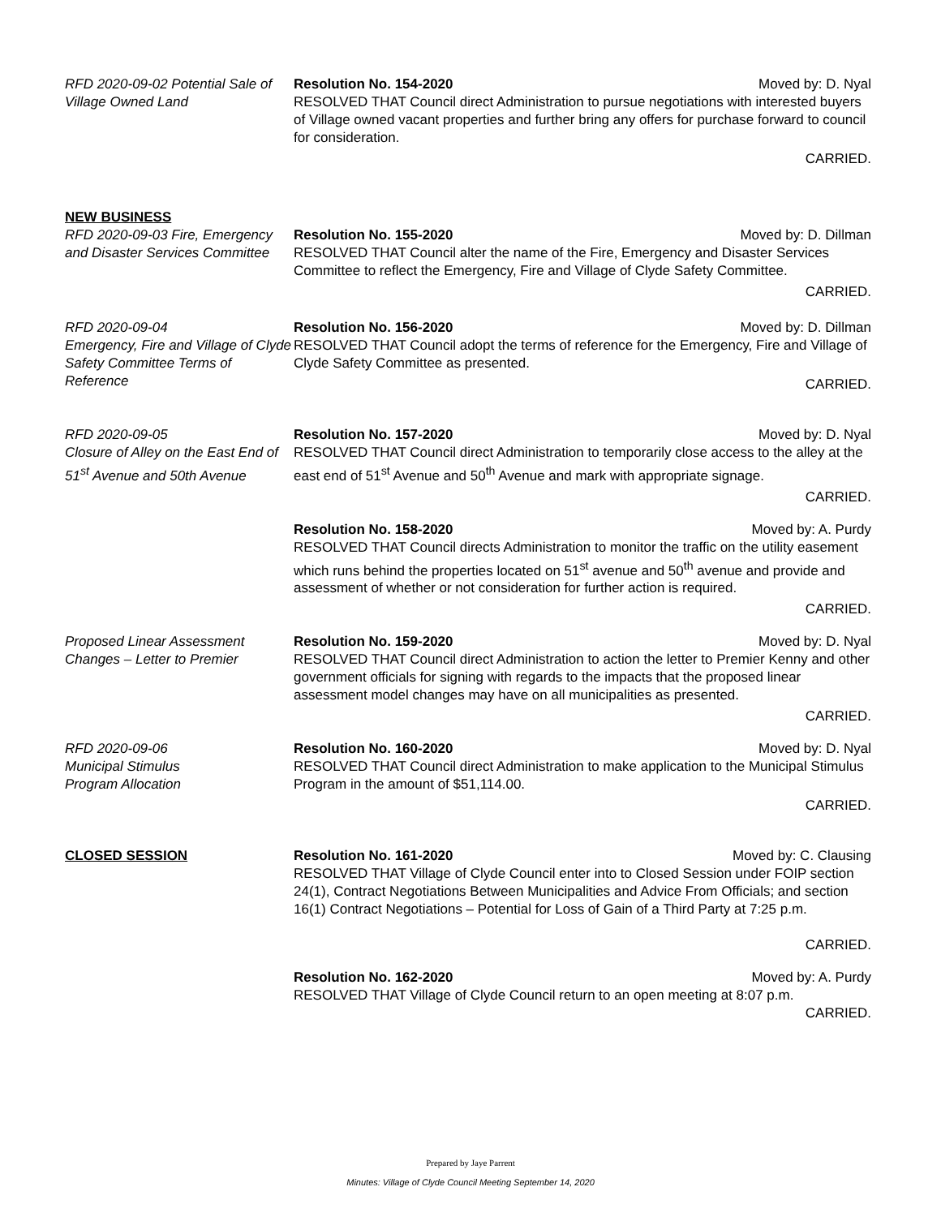RFD 2020-09-02 Potential Sale of Village Owned Land
Resolution No. 154-2020 Moved by: D. Nyal
RESOLVED THAT Council direct Administration to pursue negotiations with interested buyers of Village owned vacant properties and further bring any offers for purchase forward to council for consideration.
CARRIED.
NEW BUSINESS
RFD 2020-09-03 Fire, Emergency and Disaster Services Committee
Resolution No. 155-2020 Moved by: D. Dillman
RESOLVED THAT Council alter the name of the Fire, Emergency and Disaster Services Committee to reflect the Emergency, Fire and Village of Clyde Safety Committee.
CARRIED.
RFD 2020-09-04
Emergency, Fire and Village of Clyde Safety Committee Terms of Reference
Resolution No. 156-2020 Moved by: D. Dillman
RESOLVED THAT Council adopt the terms of reference for the Emergency, Fire and Village of Clyde Safety Committee as presented.
CARRIED.
RFD 2020-09-05
Closure of Alley on the East End of 51<sup>st</sup> Avenue and 50th Avenue
Resolution No. 157-2020 Moved by: D. Nyal
RESOLVED THAT Council direct Administration to temporarily close access to the alley at the east end of 51<sup>st</sup> Avenue and 50<sup>th</sup> Avenue and mark with appropriate signage.
CARRIED.
Resolution No. 158-2020 Moved by: A. Purdy
RESOLVED THAT Council directs Administration to monitor the traffic on the utility easement which runs behind the properties located on 51<sup>st</sup> avenue and 50<sup>th</sup> avenue and provide and assessment of whether or not consideration for further action is required.
CARRIED.
Proposed Linear Assessment Changes – Letter to Premier
Resolution No. 159-2020 Moved by: D. Nyal
RESOLVED THAT Council direct Administration to action the letter to Premier Kenny and other government officials for signing with regards to the impacts that the proposed linear assessment model changes may have on all municipalities as presented.
CARRIED.
RFD 2020-09-06
Municipal Stimulus
Program Allocation
Resolution No. 160-2020 Moved by: D. Nyal
RESOLVED THAT Council direct Administration to make application to the Municipal Stimulus Program in the amount of $51,114.00.
CARRIED.
CLOSED SESSION Resolution No. 161-2020 Moved by: C. Clausing
RESOLVED THAT Village of Clyde Council enter into to Closed Session under FOIP section 24(1), Contract Negotiations Between Municipalities and Advice From Officials; and section 16(1) Contract Negotiations – Potential for Loss of Gain of a Third Party at 7:25 p.m.
CARRIED.
Resolution No. 162-2020 Moved by: A. Purdy
RESOLVED THAT Village of Clyde Council return to an open meeting at 8:07 p.m.
CARRIED.
Prepared by Jaye Parrent
Minutes: Village of Clyde Council Meeting September 14, 2020